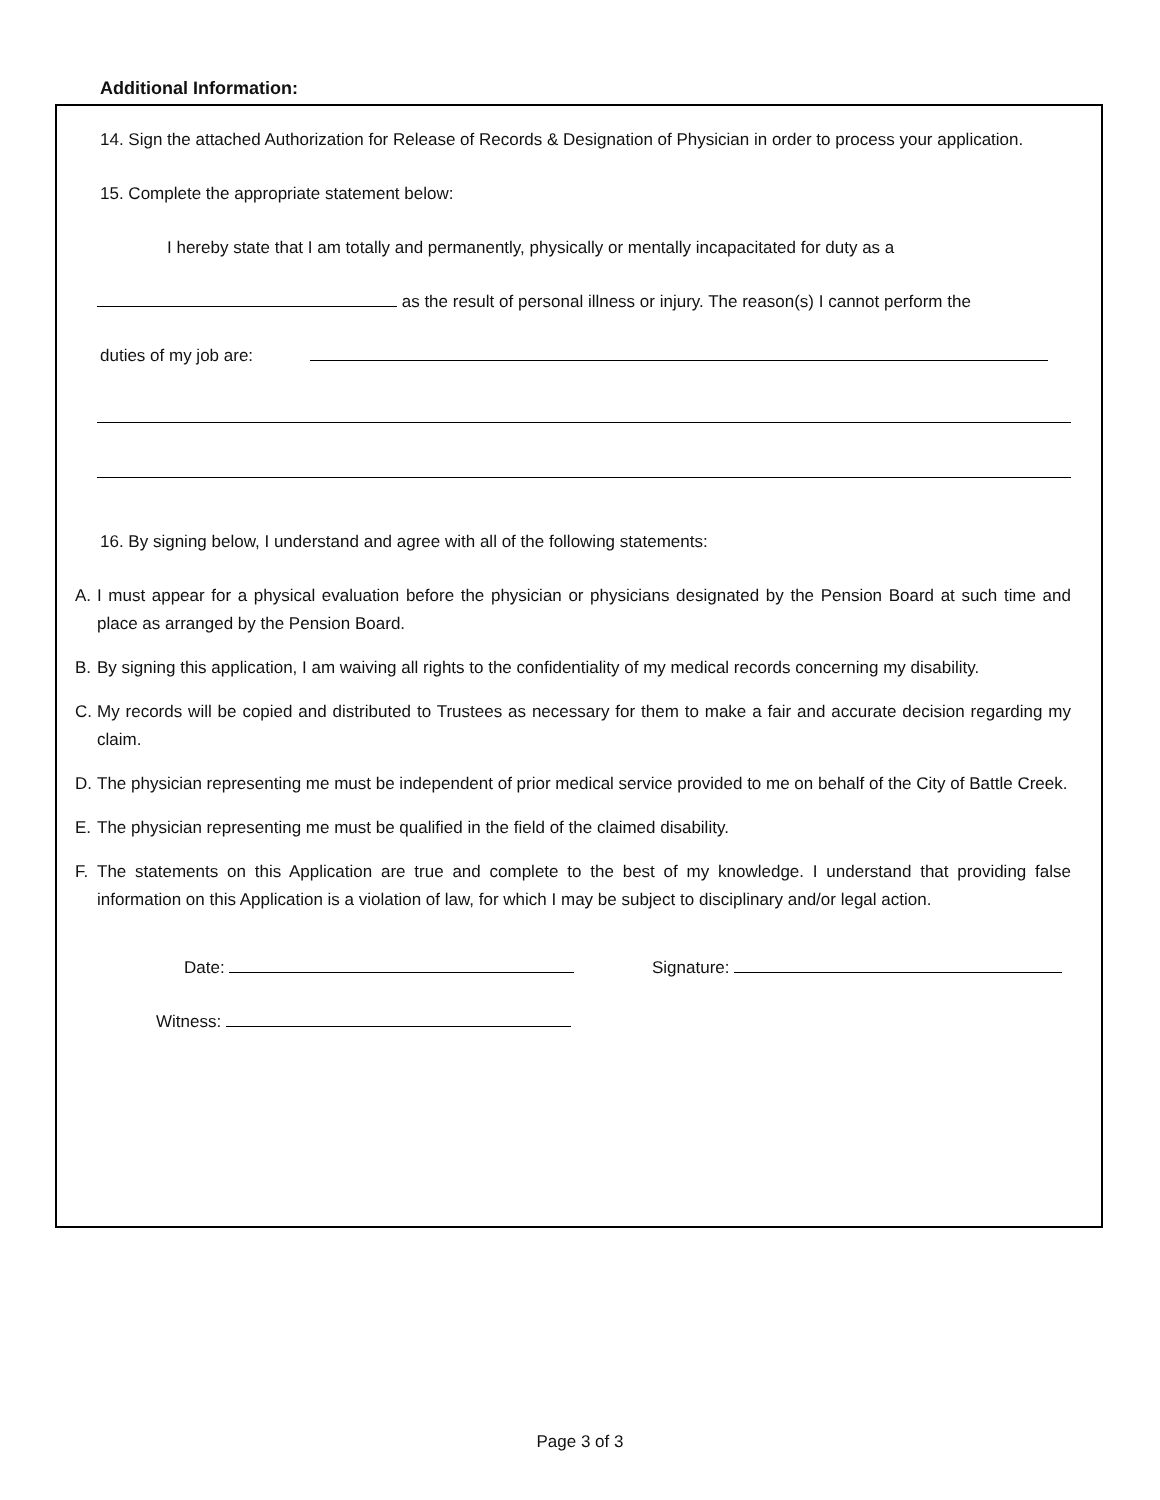Additional Information:
14. Sign the attached Authorization for Release of Records & Designation of Physician in order to process your application.
15. Complete the appropriate statement below:
I hereby state that I am totally and permanently, physically or mentally incapacitated for duty as a
as the result of personal illness or injury. The reason(s) I cannot perform the
duties of my job are:
16. By signing below, I understand and agree with all of the following statements:
A. I must appear for a physical evaluation before the physician or physicians designated by the Pension Board at such time and place as arranged by the Pension Board.
B. By signing this application, I am waiving all rights to the confidentiality of my medical records concerning my disability.
C. My records will be copied and distributed to Trustees as necessary for them to make a fair and accurate decision regarding my claim.
D. The physician representing me must be independent of prior medical service provided to me on behalf of the City of Battle Creek.
E. The physician representing me must be qualified in the field of the claimed disability.
F. The statements on this Application are true and complete to the best of my knowledge. I understand that providing false information on this Application is a violation of law, for which I may be subject to disciplinary and/or legal action.
Date:
Witness:
Signature:
Page 3 of 3